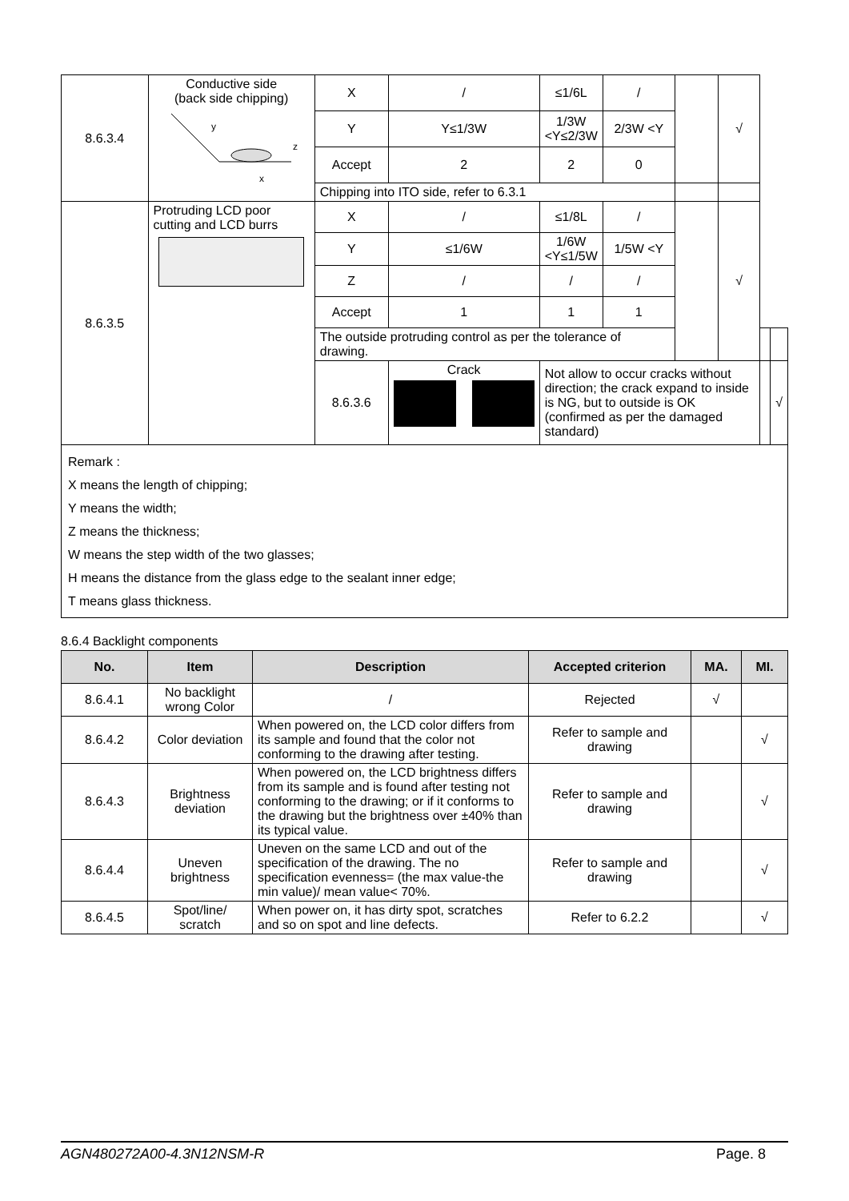| 8.6.3.4 | Conductive side (back side chipping) y z x | X | / | ≤1/6L | / | | √ | | |
| | | Y | Y≤1/3W | 1/3W <Y≤2/3W | 2/3W <Y | | | | |
| | | Accept | 2 | 2 | 0 | | | | |
| | | Chipping into ITO side, refer to 6.3.1 | | | | | | | |
| 8.6.3.5 | Protruding LCD poor cutting and LCD burrs | X | / | ≤1/8L | / | | √ | | |
| | | Y | ≤1/6W | 1/6W <Y≤1/5W | 1/5W <Y | | | | |
| | | Z | / | / | / | | | | |
| | | Accept | 1 | 1 | 1 | | | | |
| | | The outside protruding control as per the tolerance of drawing. | | | | | | | |
| | | 8.6.3.6 | Crack | Not allow to occur cracks without direction; the crack expand to inside is NG, but to outside is OK (confirmed as per the damaged standard) | | | | | √ |
Remark :
X means the length of chipping;
Y means the width;
Z means the thickness;
W means the step width of the two glasses;
H means the distance from the glass edge to the sealant inner edge;
T means glass thickness.
8.6.4 Backlight components
| No. | Item | Description | Accepted criterion | MA. | MI. |
| --- | --- | --- | --- | --- | --- |
| 8.6.4.1 | No backlight wrong Color | / | Rejected | √ | |
| 8.6.4.2 | Color deviation | When powered on, the LCD color differs from its sample and found that the color not conforming to the drawing after testing. | Refer to sample and drawing | | √ |
| 8.6.4.3 | Brightness deviation | When powered on, the LCD brightness differs from its sample and is found after testing not conforming to the drawing; or if it conforms to the drawing but the brightness over ±40% than its typical value. | Refer to sample and drawing | | √ |
| 8.6.4.4 | Uneven brightness | Uneven on the same LCD and out of the specification of the drawing. The no specification evenness= (the max value-the min value)/ mean value< 70%. | Refer to sample and drawing | | √ |
| 8.6.4.5 | Spot/line/ scratch | When power on, it has dirty spot, scratches and so on spot and line defects. | Refer to 6.2.2 | | √ |
AGN480272A00-4.3N12NSM-R Page. 8